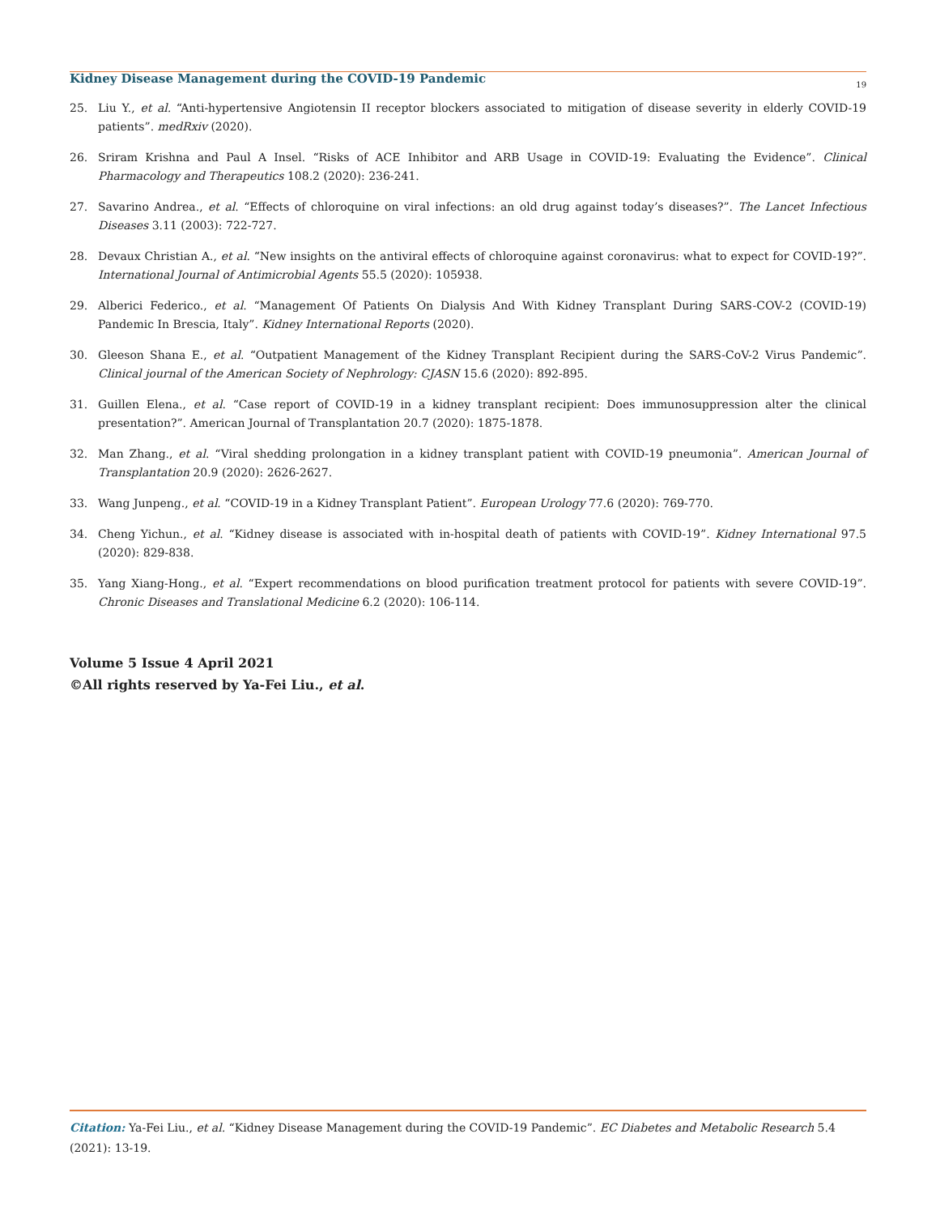Kidney Disease Management during the COVID-19 Pandemic
19
25. Liu Y., et al. “Anti-hypertensive Angiotensin II receptor blockers associated to mitigation of disease severity in elderly COVID-19 patients”. medRxiv (2020).
26. Sriram Krishna and Paul A Insel. “Risks of ACE Inhibitor and ARB Usage in COVID-19: Evaluating the Evidence”. Clinical Pharmacology and Therapeutics 108.2 (2020): 236-241.
27. Savarino Andrea., et al. “Effects of chloroquine on viral infections: an old drug against today’s diseases?”. The Lancet Infectious Diseases 3.11 (2003): 722-727.
28. Devaux Christian A., et al. “New insights on the antiviral effects of chloroquine against coronavirus: what to expect for COVID-19?”. International Journal of Antimicrobial Agents 55.5 (2020): 105938.
29. Alberici Federico., et al. “Management Of Patients On Dialysis And With Kidney Transplant During SARS-COV-2 (COVID-19) Pandemic In Brescia, Italy”. Kidney International Reports (2020).
30. Gleeson Shana E., et al. “Outpatient Management of the Kidney Transplant Recipient during the SARS-CoV-2 Virus Pandemic”. Clinical journal of the American Society of Nephrology: CJASN 15.6 (2020): 892-895.
31. Guillen Elena., et al. “Case report of COVID-19 in a kidney transplant recipient: Does immunosuppression alter the clinical presentation?”. American Journal of Transplantation 20.7 (2020): 1875-1878.
32. Man Zhang., et al. “Viral shedding prolongation in a kidney transplant patient with COVID-19 pneumonia”. American Journal of Transplantation 20.9 (2020): 2626-2627.
33. Wang Junpeng., et al. “COVID-19 in a Kidney Transplant Patient”. European Urology 77.6 (2020): 769-770.
34. Cheng Yichun., et al. “Kidney disease is associated with in-hospital death of patients with COVID-19”. Kidney International 97.5 (2020): 829-838.
35. Yang Xiang-Hong., et al. “Expert recommendations on blood purification treatment protocol for patients with severe COVID-19”. Chronic Diseases and Translational Medicine 6.2 (2020): 106-114.
Volume 5 Issue 4 April 2021
©All rights reserved by Ya-Fei Liu., et al.
Citation: Ya-Fei Liu., et al. “Kidney Disease Management during the COVID-19 Pandemic”. EC Diabetes and Metabolic Research 5.4 (2021): 13-19.